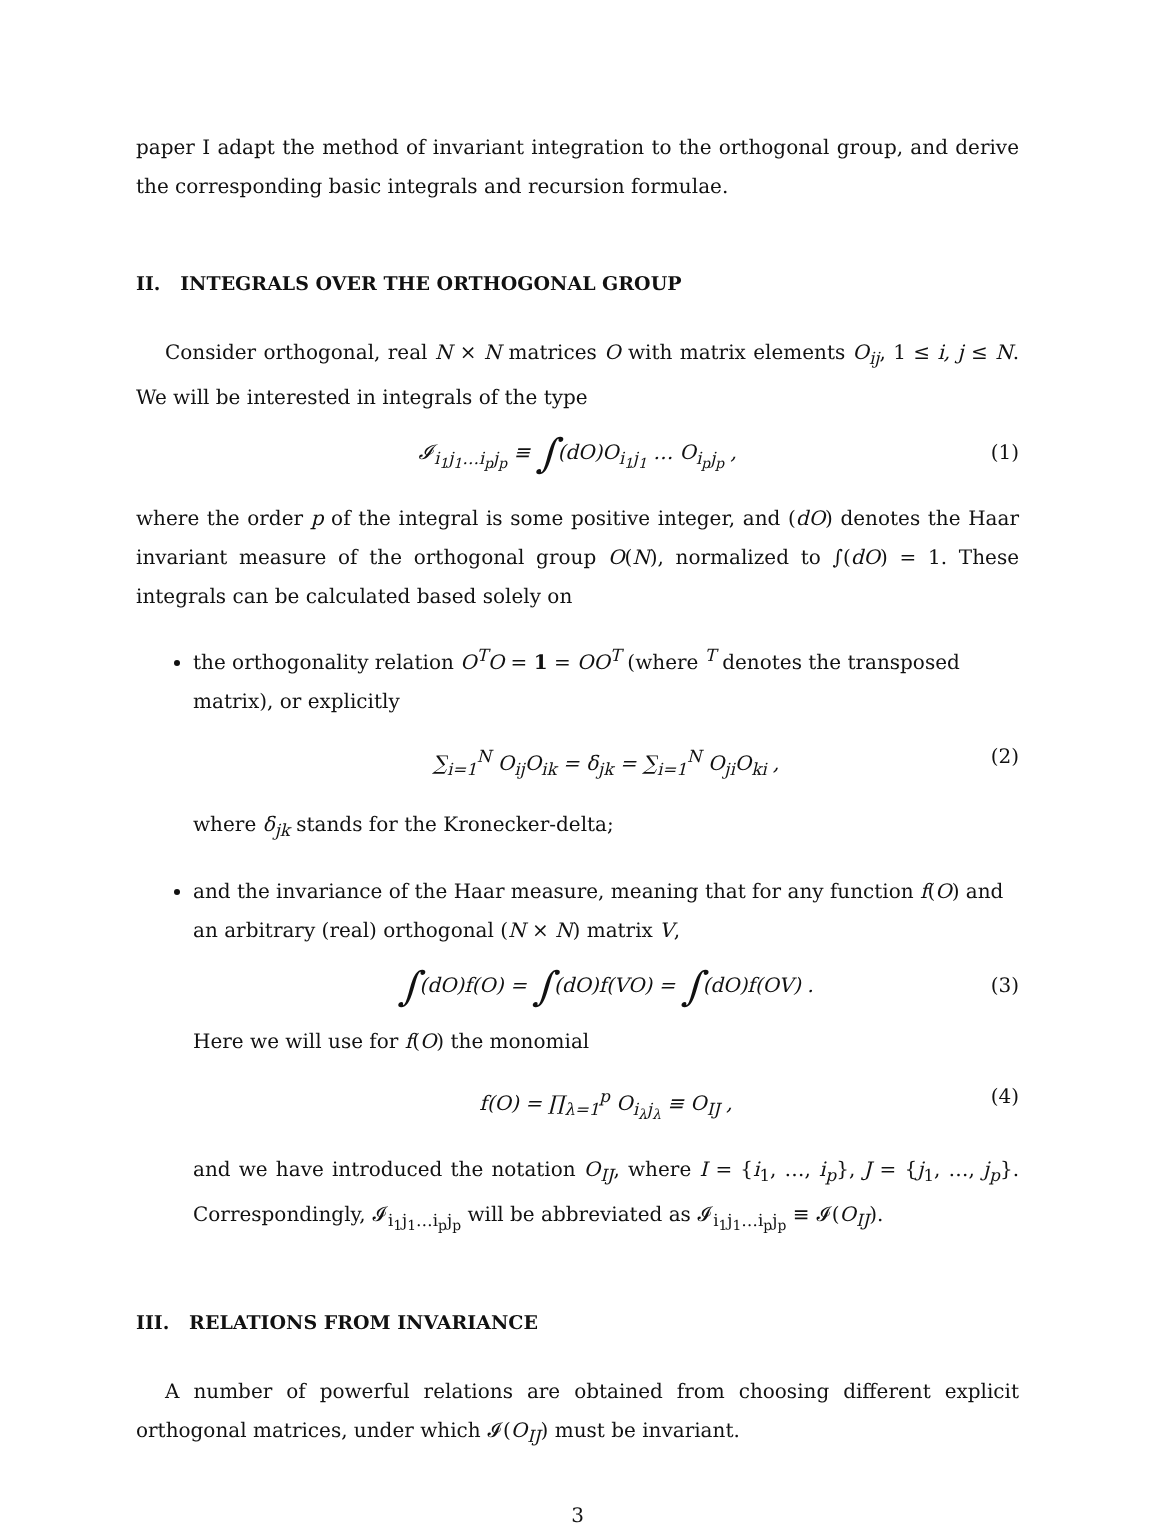paper I adapt the method of invariant integration to the orthogonal group, and derive the corresponding basic integrals and recursion formulae.
II. INTEGRALS OVER THE ORTHOGONAL GROUP
Consider orthogonal, real N × N matrices O with matrix elements O<sub>ij</sub>, 1 ≤ i, j ≤ N. We will be interested in integrals of the type
𝓘<sub>i<sub>1</sub>j<sub>1</sub>…i<sub>p</sub>j<sub>p</sub></sub> ≡ ∫(dO)O<sub>i<sub>1</sub>j<sub>1</sub></sub> … O<sub>i<sub>p</sub>j<sub>p</sub></sub> , (1)
where the order p of the integral is some positive integer, and (dO) denotes the Haar invariant measure of the orthogonal group O(N), normalized to ∫(dO) = 1. These integrals can be calculated based solely on
the orthogonality relation O<sup>T</sup>O = 1 = OO<sup>T</sup> (where <sup>T</sup> denotes the transposed matrix), or explicitly
∑<sub>i=1</sub><sup>N</sup> O<sub>ij</sub>O<sub>ik</sub> = δ<sub>jk</sub> = ∑<sub>i=1</sub><sup>N</sup> O<sub>ji</sub>O<sub>ki</sub> , (2)
where δ<sub>jk</sub> stands for the Kronecker-delta;
and the invariance of the Haar measure, meaning that for any function f(O) and an arbitrary (real) orthogonal (N × N) matrix V,
∫(dO)f(O) = ∫(dO)f(VO) = ∫(dO)f(OV) . (3)
Here we will use for f(O) the monomial
f(O) = ∏<sub>λ=1</sub><sup>p</sup> O<sub>i<sub>λ</sub>j<sub>λ</sub></sub> ≡ O<sub>IJ</sub> , (4)
and we have introduced the notation O<sub>IJ</sub>, where I = {i<sub>1</sub>, …, i<sub>p</sub>}, J = {j<sub>1</sub>, …, j<sub>p</sub>}. Correspondingly, 𝓘<sub>i<sub>1</sub>j<sub>1</sub>…i<sub>p</sub>j<sub>p</sub></sub> will be abbreviated as 𝓘<sub>i<sub>1</sub>j<sub>1</sub>…i<sub>p</sub>j<sub>p</sub></sub> ≡ 𝓘(O<sub>IJ</sub>).
III. RELATIONS FROM INVARIANCE
A number of powerful relations are obtained from choosing different explicit orthogonal matrices, under which 𝓘(O<sub>IJ</sub>) must be invariant.
3